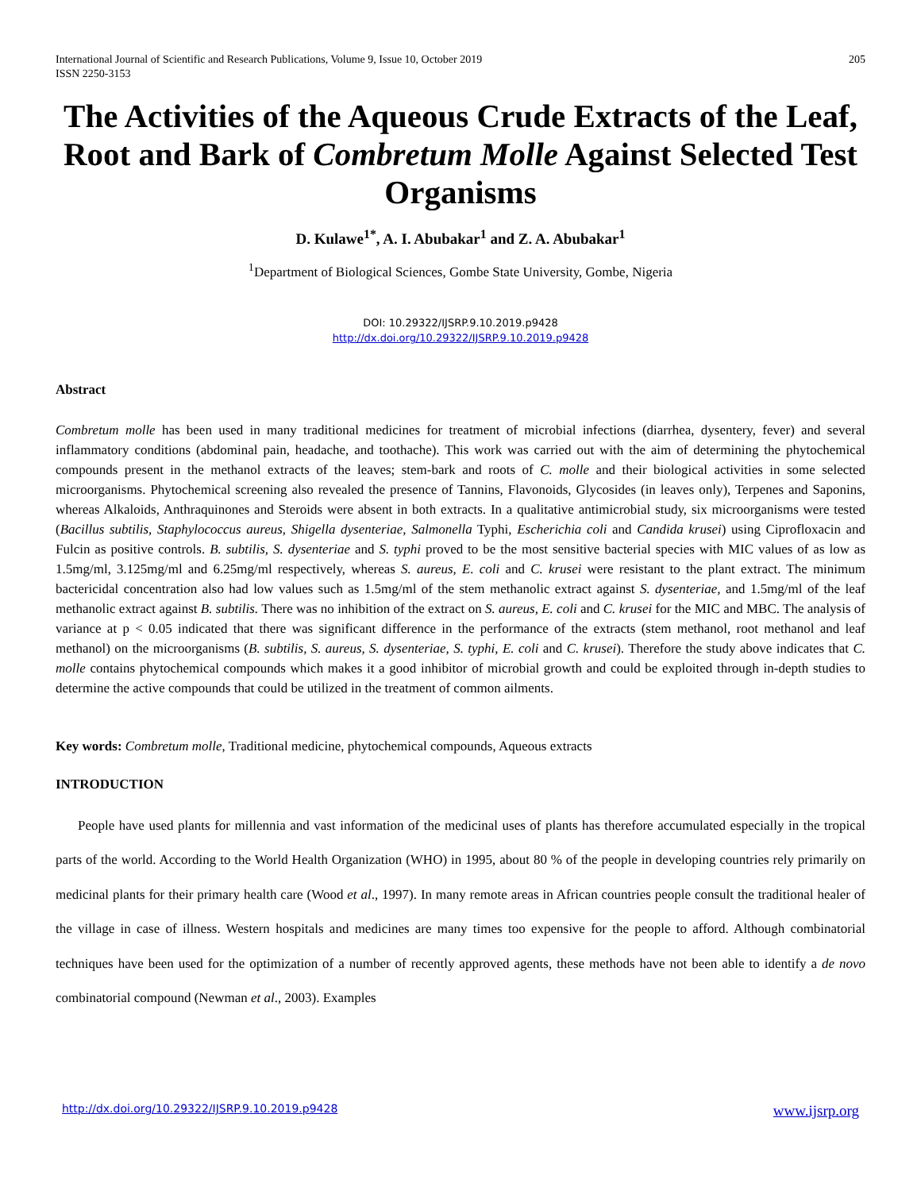International Journal of Scientific and Research Publications, Volume 9, Issue 10, October 2019
ISSN 2250-3153 205
The Activities of the Aqueous Crude Extracts of the Leaf, Root and Bark of Combretum Molle Against Selected Test Organisms
D. Kulawe<sup>1*</sup>, A. I. Abubakar<sup>1</sup> and Z. A. Abubakar<sup>1</sup>
<sup>1</sup> Department of Biological Sciences, Gombe State University, Gombe, Nigeria
DOI: 10.29322/IJSRP.9.10.2019.p9428
http://dx.doi.org/10.29322/IJSRP.9.10.2019.p9428
Abstract
Combretum molle has been used in many traditional medicines for treatment of microbial infections (diarrhea, dysentery, fever) and several inflammatory conditions (abdominal pain, headache, and toothache). This work was carried out with the aim of determining the phytochemical compounds present in the methanol extracts of the leaves; stem-bark and roots of C. molle and their biological activities in some selected microorganisms. Phytochemical screening also revealed the presence of Tannins, Flavonoids, Glycosides (in leaves only), Terpenes and Saponins, whereas Alkaloids, Anthraquinones and Steroids were absent in both extracts. In a qualitative antimicrobial study, six microorganisms were tested (Bacillus subtilis, Staphylococcus aureus, Shigella dysenteriae, Salmonella Typhi, Escherichia coli and Candida krusei) using Ciprofloxacin and Fulcin as positive controls. B. subtilis, S. dysenteriae and S. typhi proved to be the most sensitive bacterial species with MIC values of as low as 1.5mg/ml, 3.125mg/ml and 6.25mg/ml respectively, whereas S. aureus, E. coli and C. krusei were resistant to the plant extract. The minimum bactericidal concentration also had low values such as 1.5mg/ml of the stem methanolic extract against S. dysenteriae, and 1.5mg/ml of the leaf methanolic extract against B. subtilis. There was no inhibition of the extract on S. aureus, E. coli and C. krusei for the MIC and MBC. The analysis of variance at p < 0.05 indicated that there was significant difference in the performance of the extracts (stem methanol, root methanol and leaf methanol) on the microorganisms (B. subtilis, S. aureus, S. dysenteriae, S. typhi, E. coli and C. krusei). Therefore the study above indicates that C. molle contains phytochemical compounds which makes it a good inhibitor of microbial growth and could be exploited through in-depth studies to determine the active compounds that could be utilized in the treatment of common ailments.
Key words: Combretum molle, Traditional medicine, phytochemical compounds, Aqueous extracts
INTRODUCTION
People have used plants for millennia and vast information of the medicinal uses of plants has therefore accumulated especially in the tropical parts of the world. According to the World Health Organization (WHO) in 1995, about 80 % of the people in developing countries rely primarily on medicinal plants for their primary health care (Wood et al., 1997). In many remote areas in African countries people consult the traditional healer of the village in case of illness. Western hospitals and medicines are many times too expensive for the people to afford. Although combinatorial techniques have been used for the optimization of a number of recently approved agents, these methods have not been able to identify a de novo combinatorial compound (Newman et al., 2003). Examples
http://dx.doi.org/10.29322/IJSRP.9.10.2019.p9428 www.ijsrp.org